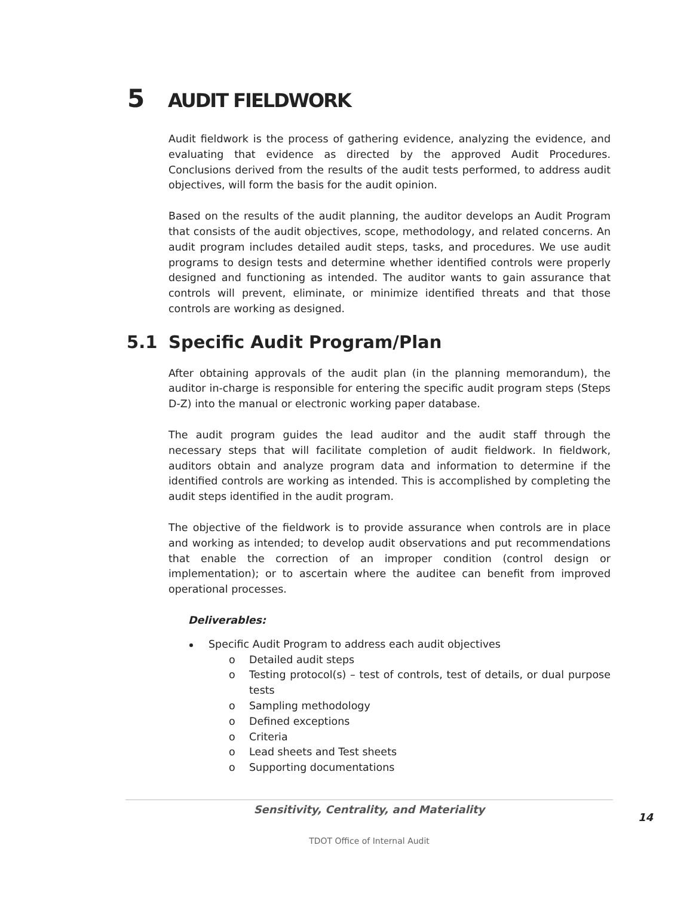5 AUDIT FIELDWORK
Audit fieldwork is the process of gathering evidence, analyzing the evidence, and evaluating that evidence as directed by the approved Audit Procedures. Conclusions derived from the results of the audit tests performed, to address audit objectives, will form the basis for the audit opinion.
Based on the results of the audit planning, the auditor develops an Audit Program that consists of the audit objectives, scope, methodology, and related concerns. An audit program includes detailed audit steps, tasks, and procedures. We use audit programs to design tests and determine whether identified controls were properly designed and functioning as intended. The auditor wants to gain assurance that controls will prevent, eliminate, or minimize identified threats and that those controls are working as designed.
5.1 Specific Audit Program/Plan
After obtaining approvals of the audit plan (in the planning memorandum), the auditor in-charge is responsible for entering the specific audit program steps (Steps D-Z) into the manual or electronic working paper database.
The audit program guides the lead auditor and the audit staff through the necessary steps that will facilitate completion of audit fieldwork. In fieldwork, auditors obtain and analyze program data and information to determine if the identified controls are working as intended. This is accomplished by completing the audit steps identified in the audit program.
The objective of the fieldwork is to provide assurance when controls are in place and working as intended; to develop audit observations and put recommendations that enable the correction of an improper condition (control design or implementation); or to ascertain where the auditee can benefit from improved operational processes.
Deliverables:
Specific Audit Program to address each audit objectives
o Detailed audit steps
o Testing protocol(s) – test of controls, test of details, or dual purpose tests
o Sampling methodology
o Defined exceptions
o Criteria
o Lead sheets and Test sheets
o Supporting documentations
Sensitivity, Centrality, and Materiality
14
TDOT Office of Internal Audit